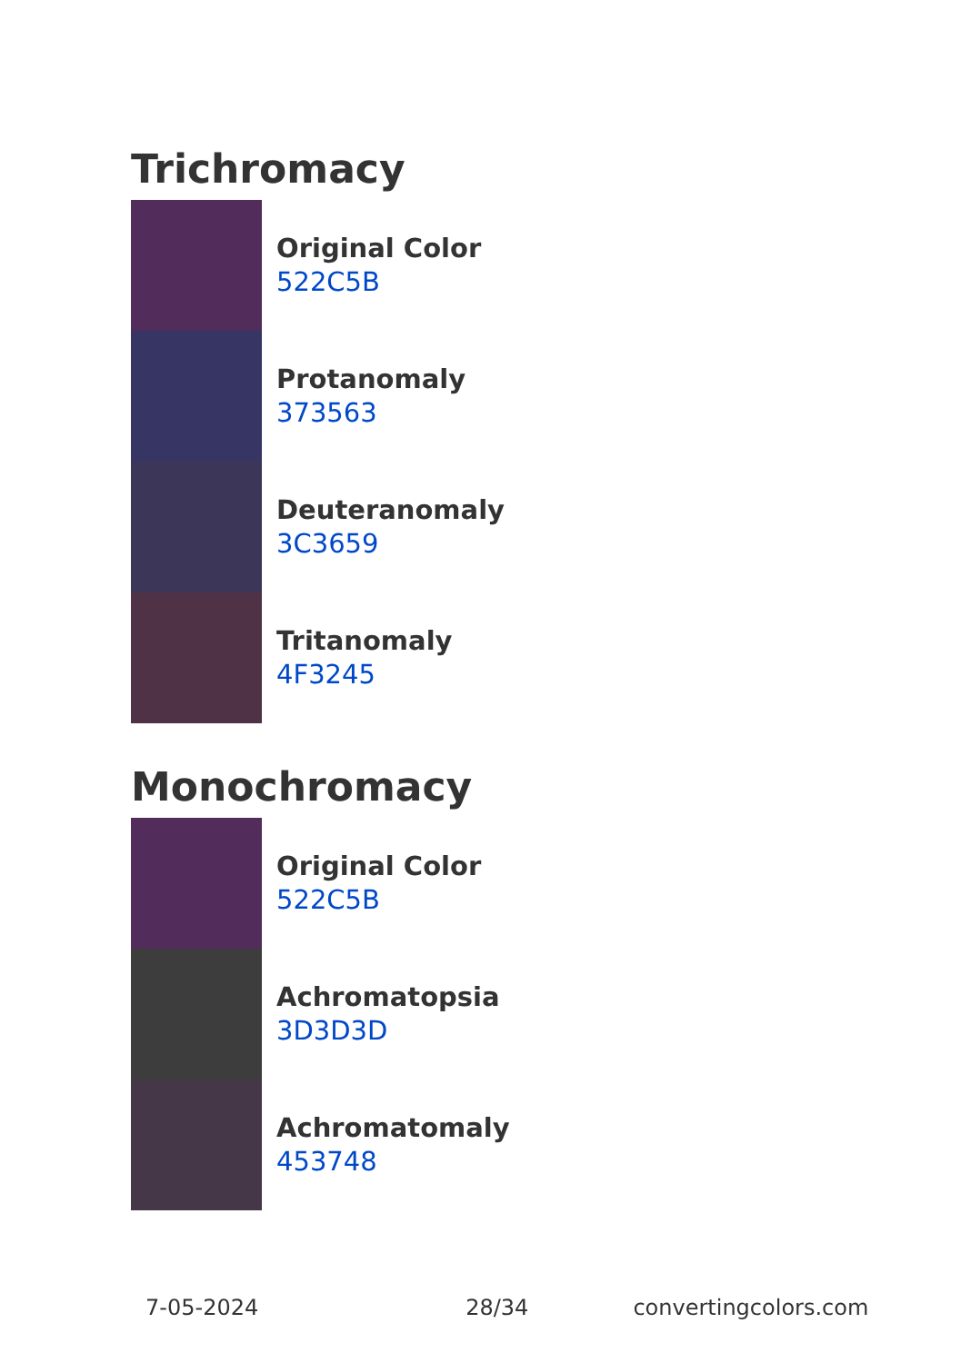Trichromacy
Original Color
522C5B
Protanomaly
373563
Deuteranomaly
3C3659
Tritanomaly
4F3245
Monochromacy
Original Color
522C5B
Achromatopsia
3D3D3D
Achromatomaly
453748
7-05-2024 28/34 convertingcolors.com